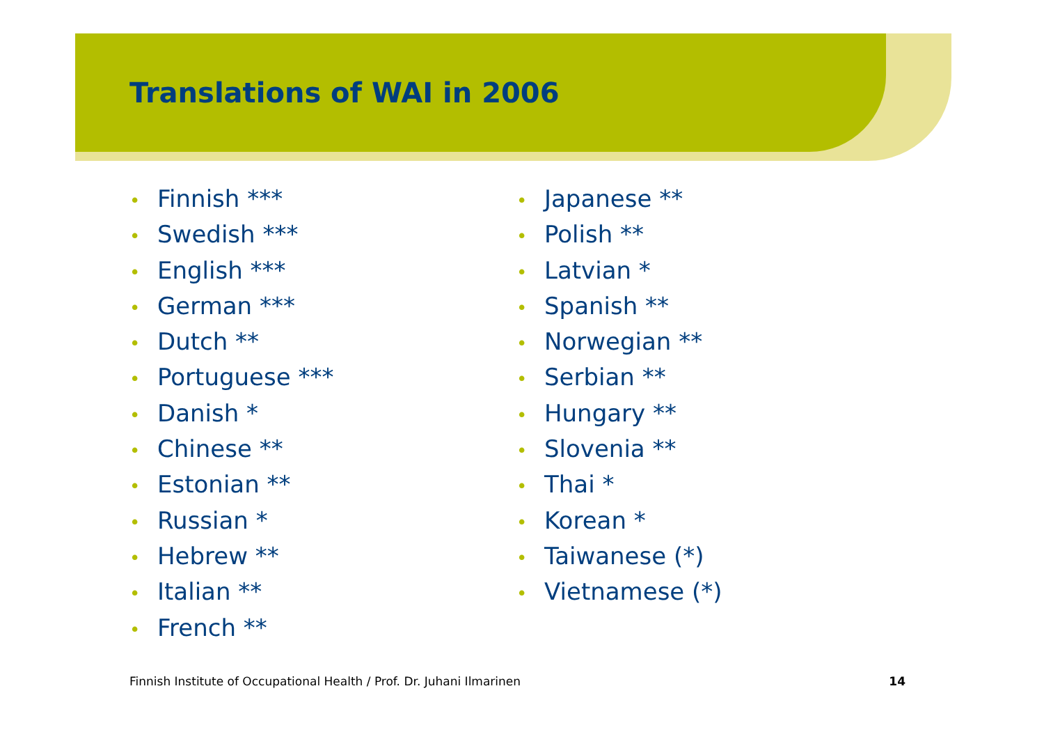Translations of WAI in 2006
• Finnish ***
• Swedish ***
• English ***
• German ***
• Dutch **
• Portuguese ***
• Danish *
• Chinese **
• Estonian **
• Russian *
• Hebrew **
• Italian **
• French **
• Japanese **
• Polish **
• Latvian *
• Spanish **
• Norwegian **
• Serbian **
• Hungary **
• Slovenia **
• Thai *
• Korean *
• Taiwanese (*)
• Vietnamese (*)
Finnish Institute of Occupational Health / Prof. Dr. Juhani Ilmarinen 14